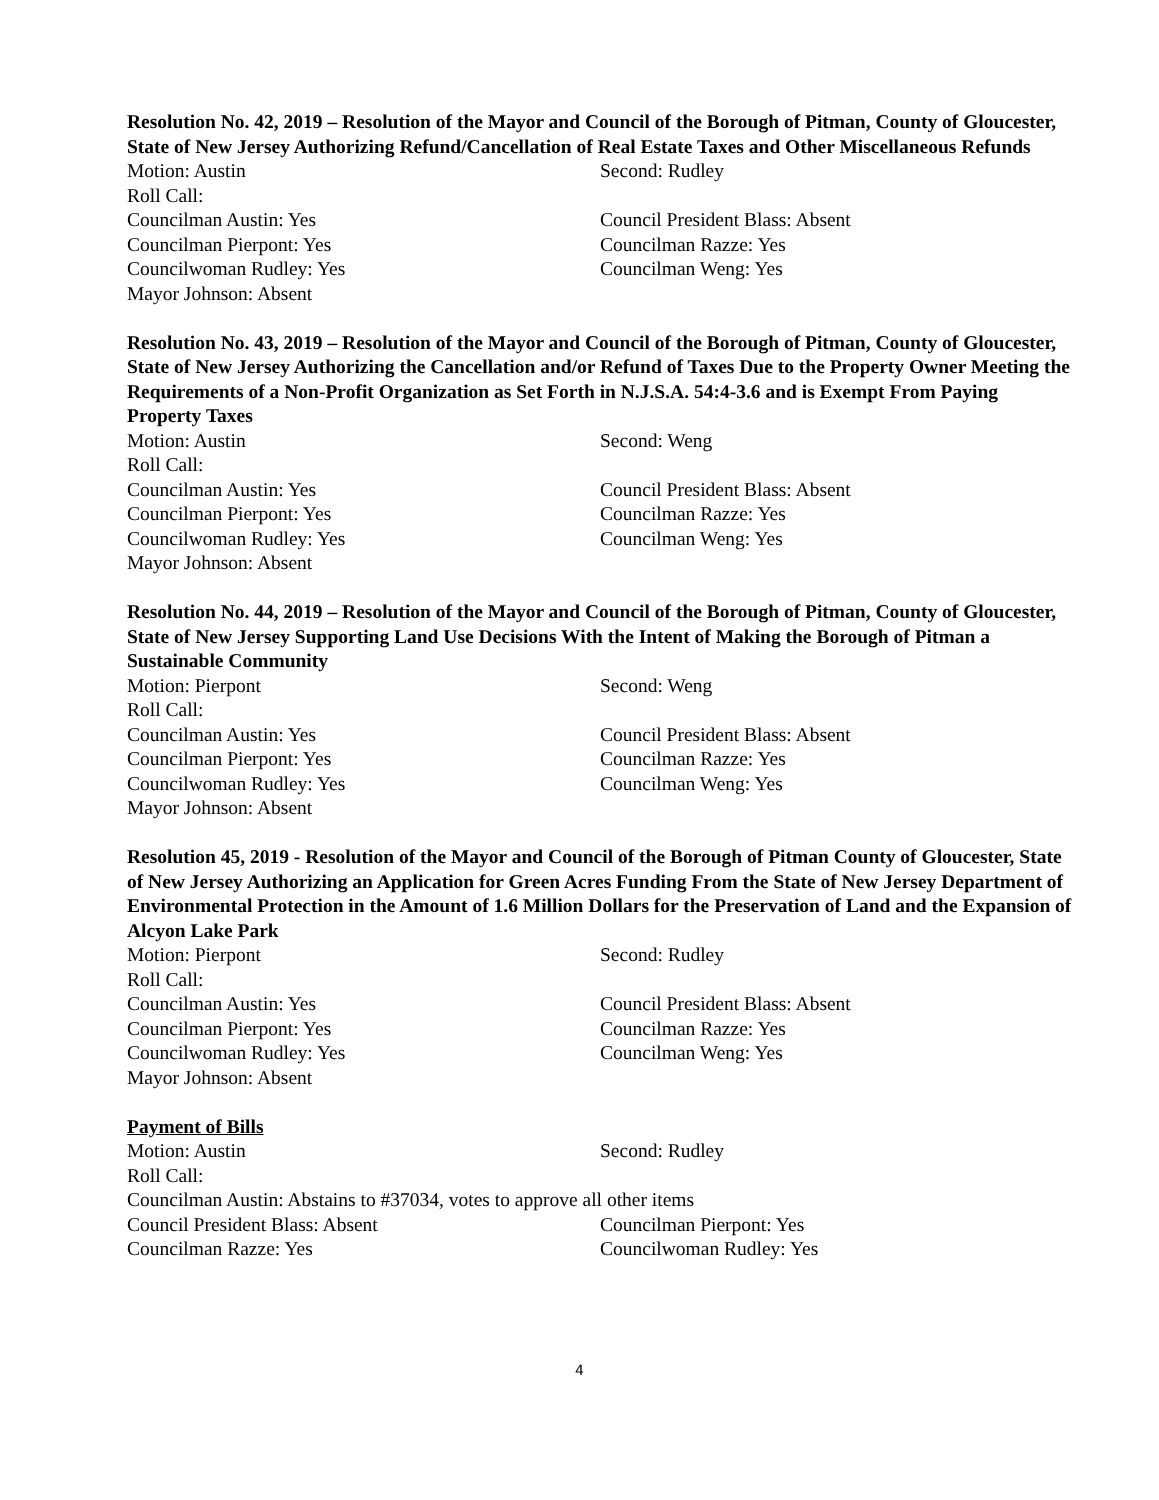Resolution No. 42, 2019 – Resolution of the Mayor and Council of the Borough of Pitman, County of Gloucester, State of New Jersey Authorizing Refund/Cancellation of Real Estate Taxes and Other Miscellaneous Refunds
Motion: Austin Second: Rudley
Roll Call:
Councilman Austin: Yes Council President Blass: Absent
Councilman Pierpont: Yes Councilman Razze: Yes
Councilwoman Rudley: Yes Councilman Weng: Yes
Mayor Johnson: Absent
Resolution No. 43, 2019 – Resolution of the Mayor and Council of the Borough of Pitman, County of Gloucester, State of New Jersey Authorizing the Cancellation and/or Refund of Taxes Due to the Property Owner Meeting the Requirements of a Non-Profit Organization as Set Forth in N.J.S.A. 54:4-3.6 and is Exempt From Paying Property Taxes
Motion: Austin Second: Weng
Roll Call:
Councilman Austin: Yes Council President Blass: Absent
Councilman Pierpont: Yes Councilman Razze: Yes
Councilwoman Rudley: Yes Councilman Weng: Yes
Mayor Johnson: Absent
Resolution No. 44, 2019 – Resolution of the Mayor and Council of the Borough of Pitman, County of Gloucester, State of New Jersey Supporting Land Use Decisions With the Intent of Making the Borough of Pitman a Sustainable Community
Motion: Pierpont Second: Weng
Roll Call:
Councilman Austin: Yes Council President Blass: Absent
Councilman Pierpont: Yes Councilman Razze: Yes
Councilwoman Rudley: Yes Councilman Weng: Yes
Mayor Johnson: Absent
Resolution 45, 2019 - Resolution of the Mayor and Council of the Borough of Pitman County of Gloucester, State of New Jersey Authorizing an Application for Green Acres Funding From the State of New Jersey Department of Environmental Protection in the Amount of 1.6 Million Dollars for the Preservation of Land and the Expansion of Alcyon Lake Park
Motion: Pierpont Second: Rudley
Roll Call:
Councilman Austin: Yes Council President Blass: Absent
Councilman Pierpont: Yes Councilman Razze: Yes
Councilwoman Rudley: Yes Councilman Weng: Yes
Mayor Johnson: Absent
Payment of Bills
Motion: Austin Second: Rudley
Roll Call:
Councilman Austin: Abstains to #37034, votes to approve all other items
Council President Blass: Absent Councilman Pierpont: Yes
Councilman Razze: Yes Councilwoman Rudley: Yes
4